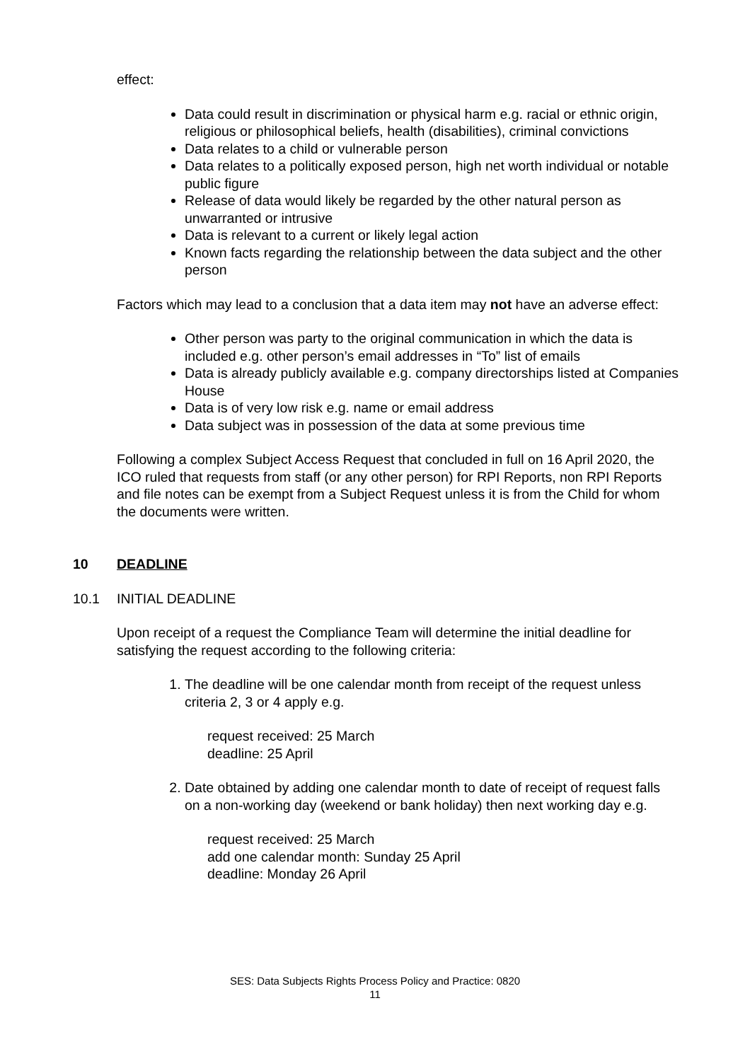effect:
Data could result in discrimination or physical harm e.g. racial or ethnic origin, religious or philosophical beliefs, health (disabilities), criminal convictions
Data relates to a child or vulnerable person
Data relates to a politically exposed person, high net worth individual or notable public figure
Release of data would likely be regarded by the other natural person as unwarranted or intrusive
Data is relevant to a current or likely legal action
Known facts regarding the relationship between the data subject and the other person
Factors which may lead to a conclusion that a data item may not have an adverse effect:
Other person was party to the original communication in which the data is included e.g. other person’s email addresses in “To” list of emails
Data is already publicly available e.g. company directorships listed at Companies House
Data is of very low risk e.g. name or email address
Data subject was in possession of the data at some previous time
Following a complex Subject Access Request that concluded in full on 16 April 2020, the ICO ruled that requests from staff (or any other person) for RPI Reports, non RPI Reports and file notes can be exempt from a Subject Request unless it is from the Child for whom the documents were written.
10 DEADLINE
10.1 INITIAL DEADLINE
Upon receipt of a request the Compliance Team will determine the initial deadline for satisfying the request according to the following criteria:
1. The deadline will be one calendar month from receipt of the request unless criteria 2, 3 or 4 apply e.g.
request received: 25 March
deadline: 25 April
2. Date obtained by adding one calendar month to date of receipt of request falls on a non-working day (weekend or bank holiday) then next working day e.g.
request received: 25 March
add one calendar month: Sunday 25 April
deadline: Monday 26 April
SES: Data Subjects Rights Process Policy and Practice: 0820
11